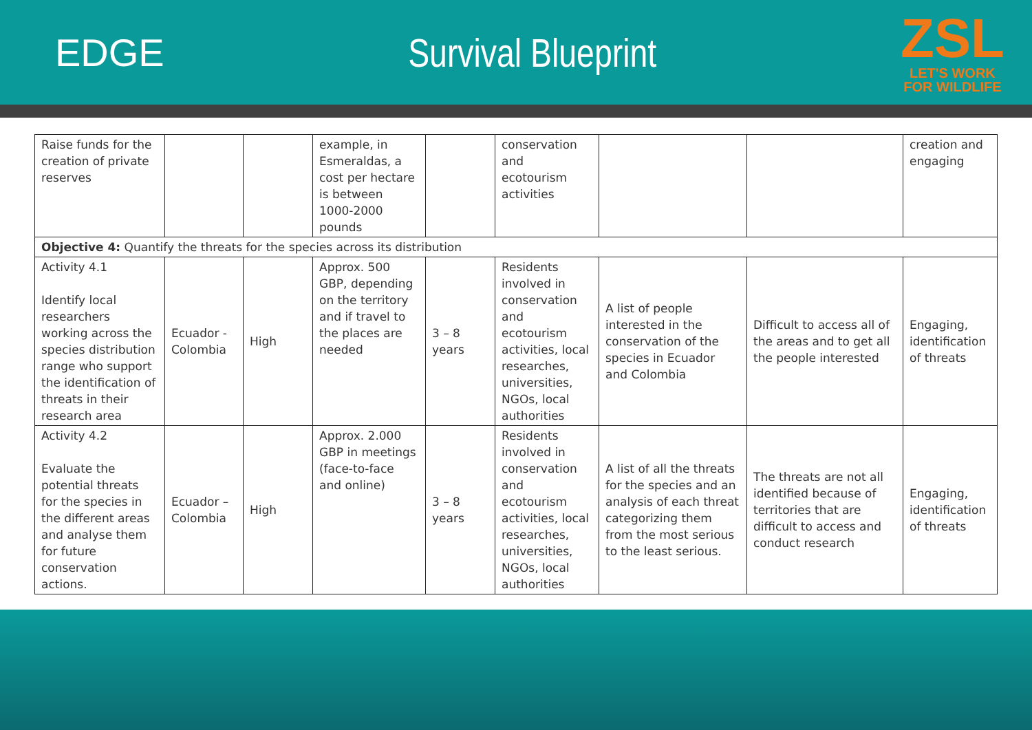EDGE Survival Blueprint
ZSL
LET'S WORK
FOR WILDLIFE
| Raise funds for the creation of private reserves | | | example, in Esmeraldas, a cost per hectare is between 1000-2000 pounds | | conservation and ecotourism activities | | | creation and engaging |
| Objective 4: Quantify the threats for the species across its distribution | | | | | | | | |
| Activity 4.1 Identify local researchers working across the species distribution range who support the identification of threats in their research area | Ecuador - Colombia | High | Approx. 500 GBP, depending on the territory and if travel to the places are needed | 3 – 8 years | Residents involved in conservation and ecotourism activities, local researches, universities, NGOs, local authorities | A list of people interested in the conservation of the species in Ecuador and Colombia | Difficult to access all of the areas and to get all the people interested | Engaging, identification of threats |
| Activity 4.2 Evaluate the potential threats for the species in the different areas and analyse them for future conservation actions. | Ecuador – Colombia | High | Approx. 2.000 GBP in meetings (face-to-face and online) | 3 – 8 years | Residents involved in conservation and ecotourism activities, local researches, universities, NGOs, local authorities | A list of all the threats for the species and an analysis of each threat categorizing them from the most serious to the least serious. | The threats are not all identified because of territories that are difficult to access and conduct research | Engaging, identification of threats |